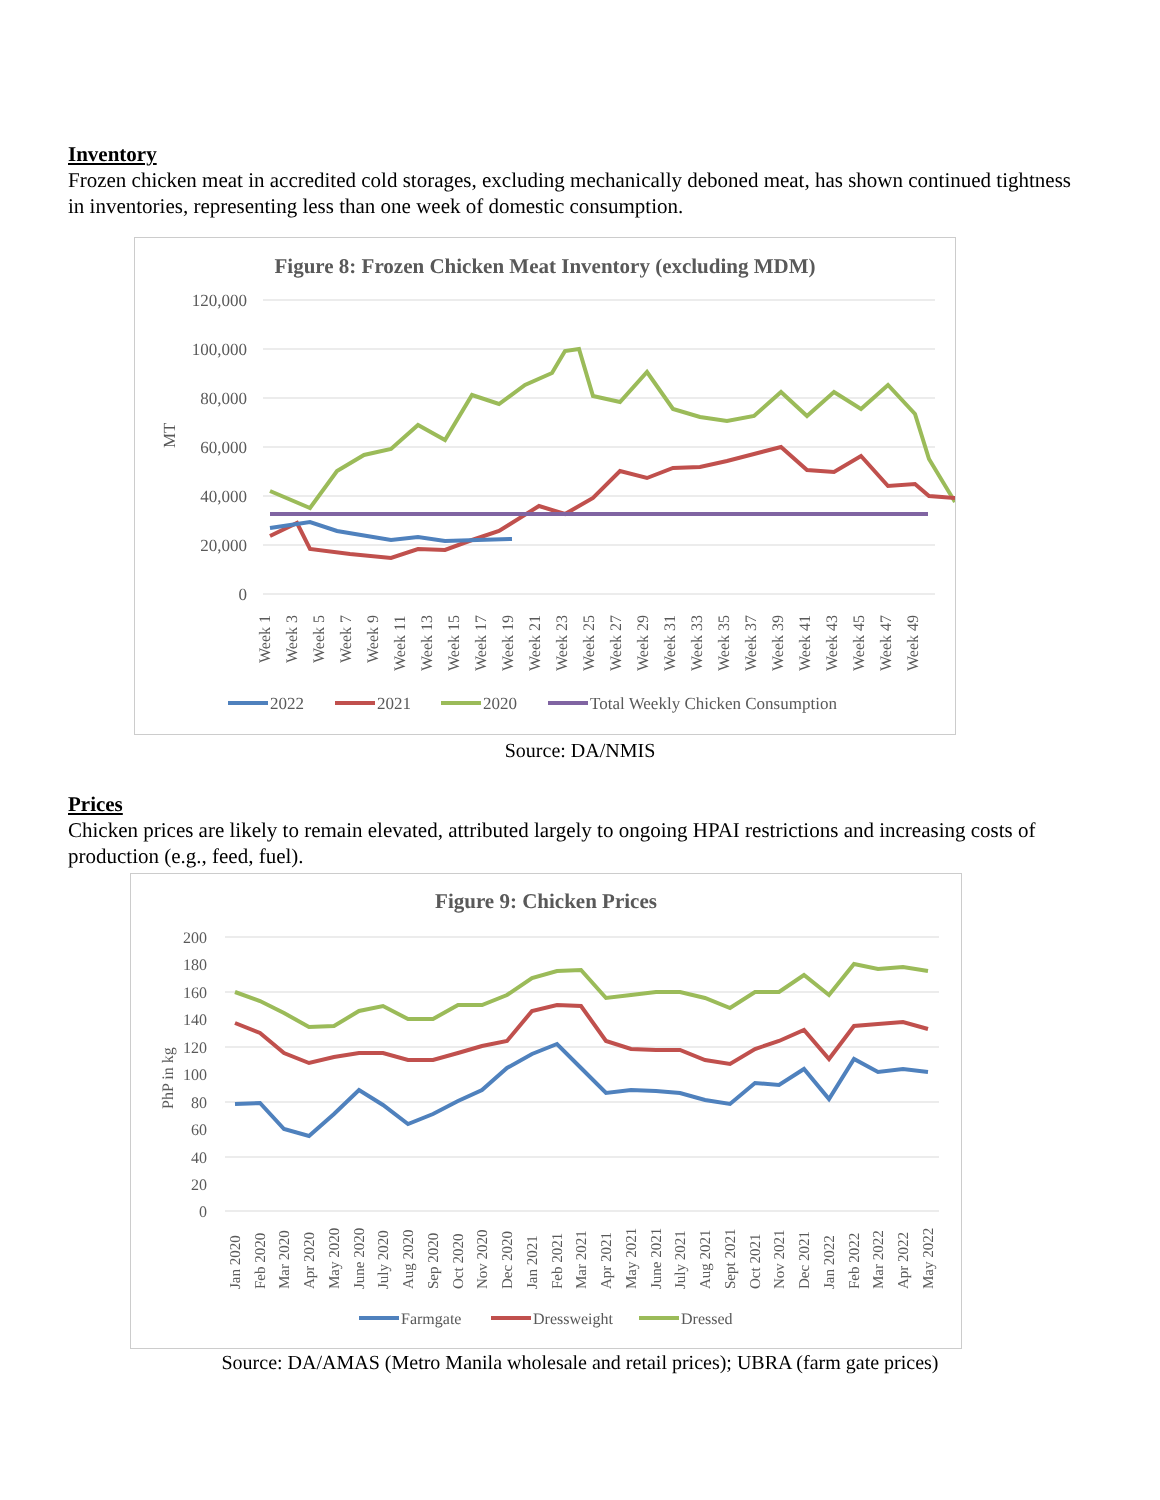Inventory
Frozen chicken meat in accredited cold storages, excluding mechanically deboned meat, has shown continued tightness in inventories, representing less than one week of domestic consumption.
Figure 8: Frozen Chicken Meat Inventory (excluding MDM)
120,000
100,000
80,000
60,000
40,000
20,000
0
MT
Week 1
Week 3
Week 5
Week 7
Week 9
Week 11
Week 13
Week 15
Week 17
Week 19
Week 21
Week 23
Week 25
Week 27
Week 29
Week 31
Week 33
Week 35
Week 37
Week 39
Week 41
Week 43
Week 45
Week 47
Week 49
2022
2021
2020
Total Weekly Chicken Consumption
Source: DA/NMIS
Prices
Chicken prices are likely to remain elevated, attributed largely to ongoing HPAI restrictions and increasing costs of production (e.g., feed, fuel).
Figure 9: Chicken Prices
200
180
160
140
120
100
80
60
40
20
0
PhP in kg
Jan 2020
Feb 2020
Mar 2020
Apr 2020
May 2020
June 2020
July 2020
Aug 2020
Sep 2020
Oct 2020
Nov 2020
Dec 2020
Jan 2021
Feb 2021
Mar 2021
Apr 2021
May 2021
June 2021
July 2021
Aug 2021
Sept 2021
Oct 2021
Nov 2021
Dec 2021
Jan 2022
Feb 2022
Mar 2022
Apr 2022
May 2022
Farmgate
Dressweight
Dressed
Source: DA/AMAS (Metro Manila wholesale and retail prices); UBRA (farm gate prices)